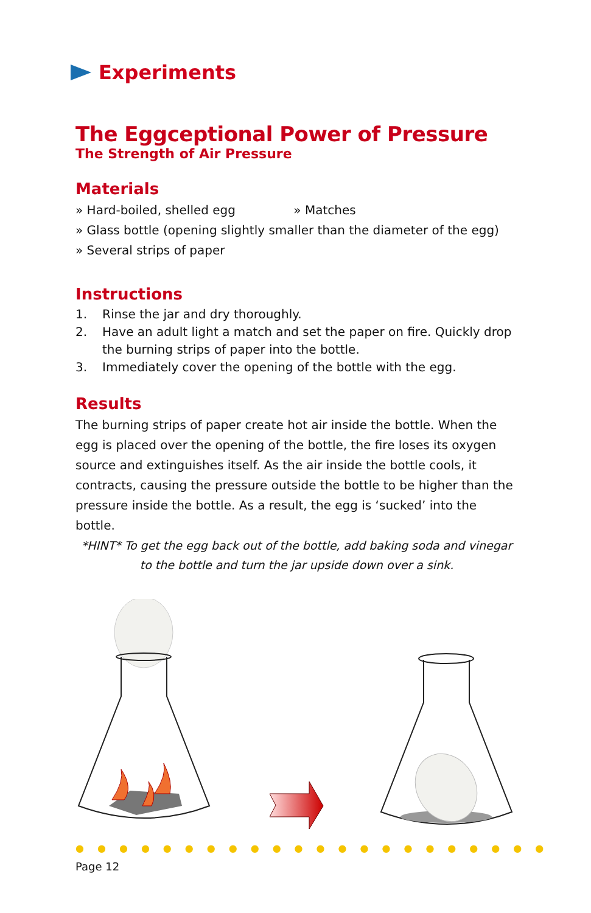Experiments
The Eggceptional Power of Pressure
The Strength of Air Pressure
Materials
» Hard-boiled, shelled egg » Matches
» Glass bottle (opening slightly smaller than the diameter of the egg)
» Several strips of paper
Instructions
1. Rinse the jar and dry thoroughly.
2. Have an adult light a match and set the paper on fire. Quickly drop the burning strips of paper into the bottle.
3. Immediately cover the opening of the bottle with the egg.
Results
The burning strips of paper create hot air inside the bottle. When the egg is placed over the opening of the bottle, the fire loses its oxygen source and extinguishes itself. As the air inside the bottle cools, it contracts, causing the pressure outside the bottle to be higher than the pressure inside the bottle. As a result, the egg is ‘sucked’ into the bottle.
*HINT* To get the egg back out of the bottle, add baking soda and vinegar to the bottle and turn the jar upside down over a sink.
●●●●●●●●●●●●●●●●●●●●●●
Page 12